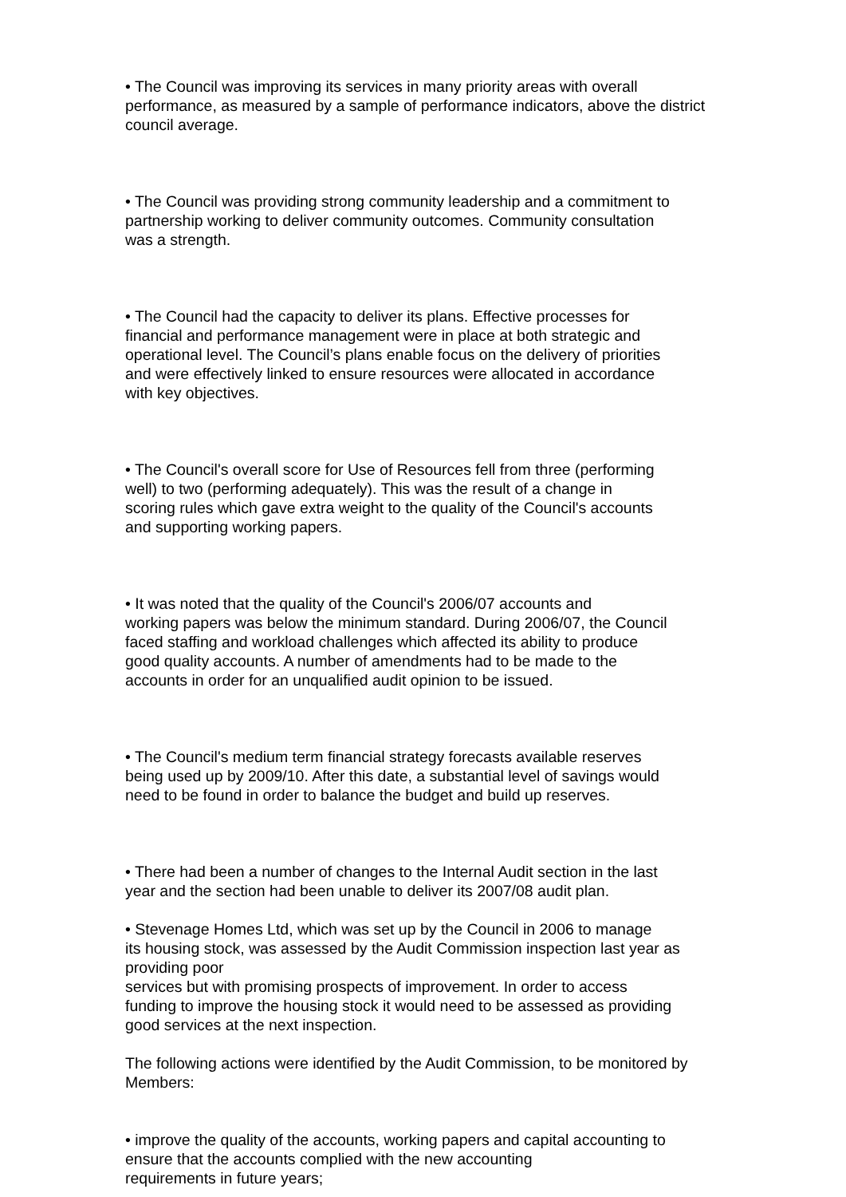• The Council was improving its services in many priority areas with overall
performance, as measured by a sample of performance indicators, above the district
council average.
• The Council was providing strong community leadership and a commitment to
partnership working to deliver community outcomes. Community consultation
was a strength.
• The Council had the capacity to deliver its plans. Effective processes for
financial and performance management were in place at both strategic and
operational level. The Council’s plans enable focus on the delivery of priorities
and were effectively linked to ensure resources were allocated in accordance
with key objectives.
• The Council's overall score for Use of Resources fell from three (performing
well) to two (performing adequately). This was the result of a change in
scoring rules which gave extra weight to the quality of the Council's accounts
and supporting working papers.
• It was noted that the quality of the Council's 2006/07 accounts and
working papers was below the minimum standard. During 2006/07, the Council
faced staffing and workload challenges which affected its ability to produce
good quality accounts. A number of amendments had to be made to the
accounts in order for an unqualified audit opinion to be issued.
• The Council's medium term financial strategy forecasts available reserves
being used up by 2009/10. After this date, a substantial level of savings would
need to be found in order to balance the budget and build up reserves.
• There had been a number of changes to the Internal Audit section in the last
year and the section had been unable to deliver its 2007/08 audit plan.
• Stevenage Homes Ltd, which was set up by the Council in 2006 to manage
its housing stock, was assessed by the Audit Commission inspection last year as
providing poor
services but with promising prospects of improvement. In order to access
funding to improve the housing stock it would need to be assessed as providing
good services at the next inspection.
The following actions were identified by the Audit Commission, to be monitored by
Members:
• improve the quality of the accounts, working papers and capital accounting to
ensure that the accounts complied with the new accounting
requirements in future years;